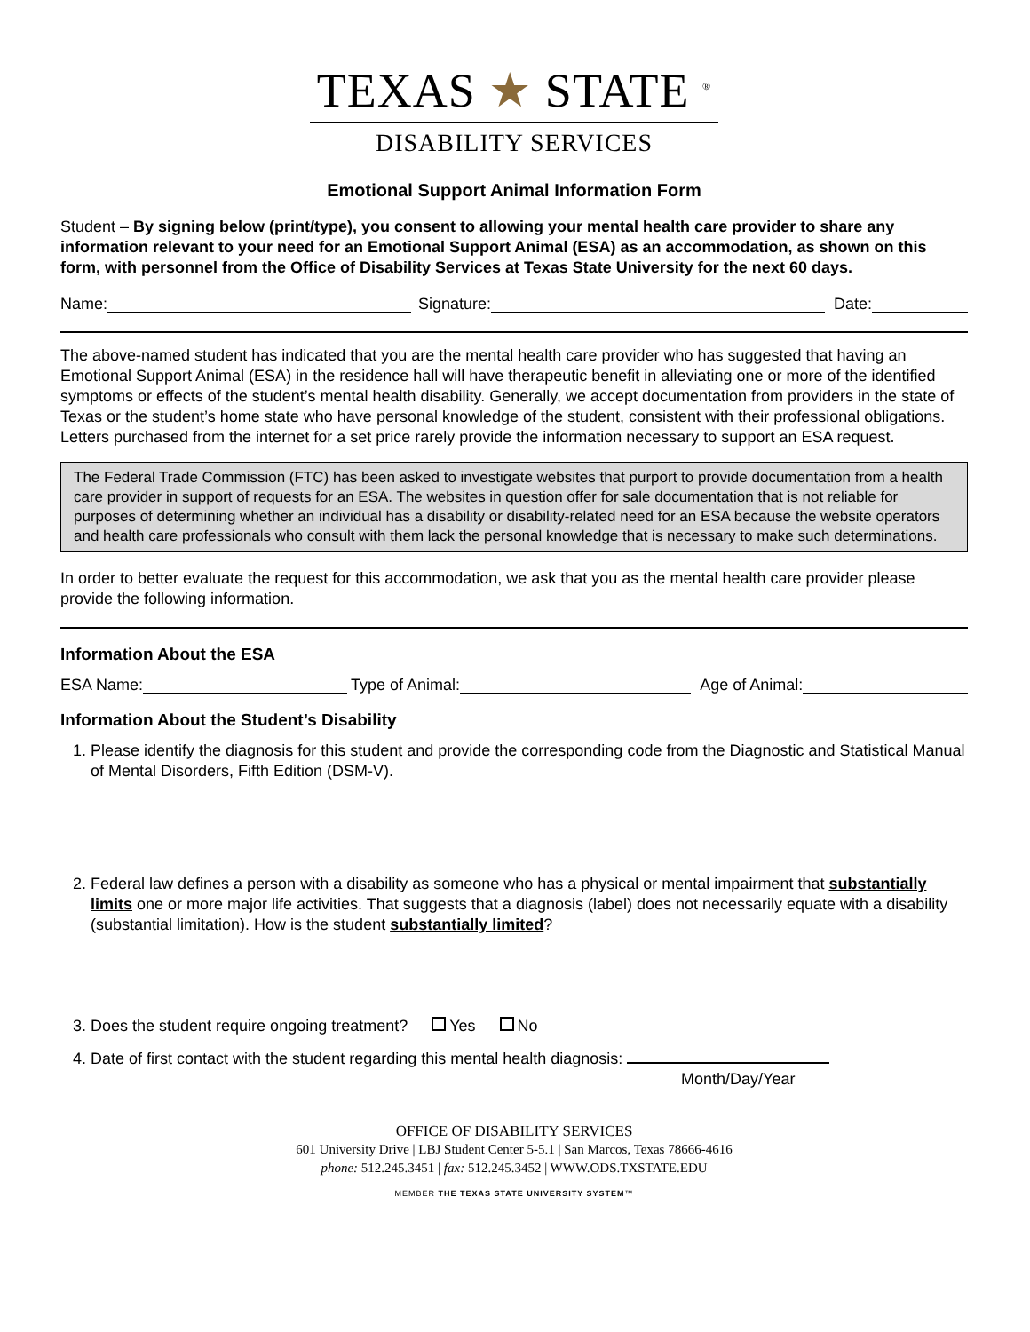TEXAS ★ STATE <sup>®</sup>
DISABILITY SERVICES
Emotional Support Animal Information Form
Student – By signing below (print/type), you consent to allowing your mental health care provider to share any information relevant to your need for an Emotional Support Animal (ESA) as an accommodation, as shown on this form, with personnel from the Office of Disability Services at Texas State University for the next 60 days.
Name: Signature: Date:
The above-named student has indicated that you are the mental health care provider who has suggested that having an Emotional Support Animal (ESA) in the residence hall will have therapeutic benefit in alleviating one or more of the identified symptoms or effects of the student’s mental health disability. Generally, we accept documentation from providers in the state of Texas or the student’s home state who have personal knowledge of the student, consistent with their professional obligations. Letters purchased from the internet for a set price rarely provide the information necessary to support an ESA request.
The Federal Trade Commission (FTC) has been asked to investigate websites that purport to provide documentation from a health care provider in support of requests for an ESA. The websites in question offer for sale documentation that is not reliable for purposes of determining whether an individual has a disability or disability-related need for an ESA because the website operators and health care professionals who consult with them lack the personal knowledge that is necessary to make such determinations.
In order to better evaluate the request for this accommodation, we ask that you as the mental health care provider please provide the following information.
Information About the ESA
ESA Name: Type of Animal: Age of Animal:
Information About the Student’s Disability
1. Please identify the diagnosis for this student and provide the corresponding code from the Diagnostic and Statistical Manual of Mental Disorders, Fifth Edition (DSM-V).
2. Federal law defines a person with a disability as someone who has a physical or mental impairment that substantially limits one or more major life activities. That suggests that a diagnosis (label) does not necessarily equate with a disability (substantial limitation). How is the student substantially limited?
3. Does the student require ongoing treatment? Yes No
4. Date of first contact with the student regarding this mental health diagnosis:
Month/Day/Year
OFFICE OF DISABILITY SERVICES
601 University Drive | LBJ Student Center 5-5.1 | San Marcos, Texas 78666-4616
phone: 512.245.3451 | fax: 512.245.3452 | WWW.ODS.TXSTATE.EDU
MEMBER THE TEXAS STATE UNIVERSITY SYSTEM™